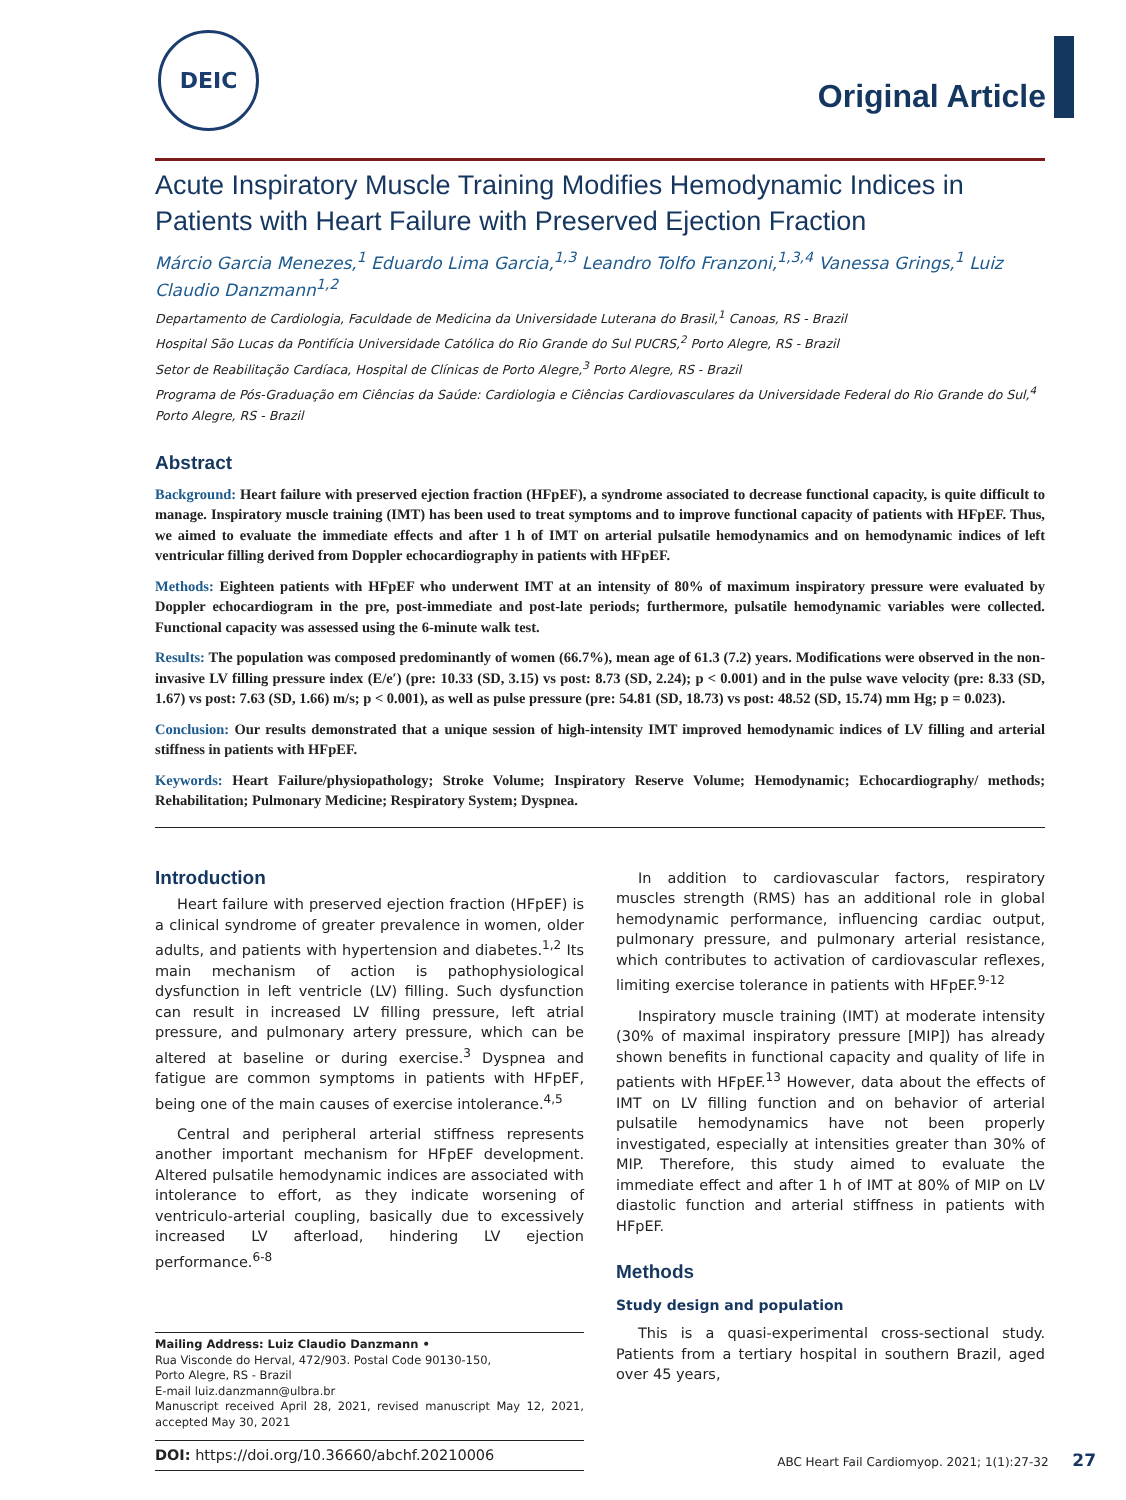DEIC
Original Article
Acute Inspiratory Muscle Training Modifies Hemodynamic Indices in Patients with Heart Failure with Preserved Ejection Fraction
Márcio Garcia Menezes,<sup>1</sup> Eduardo Lima Garcia,<sup>1,3</sup> Leandro Tolfo Franzoni,<sup>1,3,4</sup> Vanessa Grings,<sup>1</sup> Luiz Claudio Danzmann<sup>1,2</sup>
Departamento de Cardiologia, Faculdade de Medicina da Universidade Luterana do Brasil,<sup>1</sup> Canoas, RS - Brazil
Hospital São Lucas da Pontifícia Universidade Católica do Rio Grande do Sul PUCRS,<sup>2</sup> Porto Alegre, RS - Brazil
Setor de Reabilitação Cardíaca, Hospital de Clínicas de Porto Alegre,<sup>3</sup> Porto Alegre, RS - Brazil
Programa de Pós-Graduação em Ciências da Saúde: Cardiologia e Ciências Cardiovasculares da Universidade Federal do Rio Grande do Sul,<sup>4</sup> Porto Alegre, RS - Brazil
Abstract
Background: Heart failure with preserved ejection fraction (HFpEF), a syndrome associated to decrease functional capacity, is quite difficult to manage. Inspiratory muscle training (IMT) has been used to treat symptoms and to improve functional capacity of patients with HFpEF. Thus, we aimed to evaluate the immediate effects and after 1 h of IMT on arterial pulsatile hemodynamics and on hemodynamic indices of left ventricular filling derived from Doppler echocardiography in patients with HFpEF.
Methods: Eighteen patients with HFpEF who underwent IMT at an intensity of 80% of maximum inspiratory pressure were evaluated by Doppler echocardiogram in the pre, post-immediate and post-late periods; furthermore, pulsatile hemodynamic variables were collected. Functional capacity was assessed using the 6-minute walk test.
Results: The population was composed predominantly of women (66.7%), mean age of 61.3 (7.2) years. Modifications were observed in the non-invasive LV filling pressure index (E/e′) (pre: 10.33 (SD, 3.15) vs post: 8.73 (SD, 2.24); p < 0.001) and in the pulse wave velocity (pre: 8.33 (SD, 1.67) vs post: 7.63 (SD, 1.66) m/s; p < 0.001), as well as pulse pressure (pre: 54.81 (SD, 18.73) vs post: 48.52 (SD, 15.74) mm Hg; p = 0.023).
Conclusion: Our results demonstrated that a unique session of high-intensity IMT improved hemodynamic indices of LV filling and arterial stiffness in patients with HFpEF.
Keywords: Heart Failure/physiopathology; Stroke Volume; Inspiratory Reserve Volume; Hemodynamic; Echocardiography/ methods; Rehabilitation; Pulmonary Medicine; Respiratory System; Dyspnea.
Introduction
Heart failure with preserved ejection fraction (HFpEF) is a clinical syndrome of greater prevalence in women, older adults, and patients with hypertension and diabetes.<sup>1,2</sup> Its main mechanism of action is pathophysiological dysfunction in left ventricle (LV) filling. Such dysfunction can result in increased LV filling pressure, left atrial pressure, and pulmonary artery pressure, which can be altered at baseline or during exercise.<sup>3</sup> Dyspnea and fatigue are common symptoms in patients with HFpEF, being one of the main causes of exercise intolerance.<sup>4,5</sup>
Central and peripheral arterial stiffness represents another important mechanism for HFpEF development. Altered pulsatile hemodynamic indices are associated with intolerance to effort, as they indicate worsening of ventriculo-arterial coupling, basically due to excessively increased LV afterload, hindering LV ejection performance.<sup>6-8</sup>
Mailing Address: Luiz Claudio Danzmann •
Rua Visconde do Herval, 472/903. Postal Code 90130-150,
Porto Alegre, RS - Brazil
E-mail luiz.danzmann@ulbra.br
Manuscript received April 28, 2021, revised manuscript May 12, 2021, accepted May 30, 2021
DOI: https://doi.org/10.36660/abchf.20210006
In addition to cardiovascular factors, respiratory muscles strength (RMS) has an additional role in global hemodynamic performance, influencing cardiac output, pulmonary pressure, and pulmonary arterial resistance, which contributes to activation of cardiovascular reflexes, limiting exercise tolerance in patients with HFpEF.<sup>9-12</sup>
Inspiratory muscle training (IMT) at moderate intensity (30% of maximal inspiratory pressure [MIP]) has already shown benefits in functional capacity and quality of life in patients with HFpEF.<sup>13</sup> However, data about the effects of IMT on LV filling function and on behavior of arterial pulsatile hemodynamics have not been properly investigated, especially at intensities greater than 30% of MIP. Therefore, this study aimed to evaluate the immediate effect and after 1 h of IMT at 80% of MIP on LV diastolic function and arterial stiffness in patients with HFpEF.
Methods
Study design and population
This is a quasi-experimental cross-sectional study. Patients from a tertiary hospital in southern Brazil, aged over 45 years,
ABC Heart Fail Cardiomyop. 2021; 1(1):27-32 27